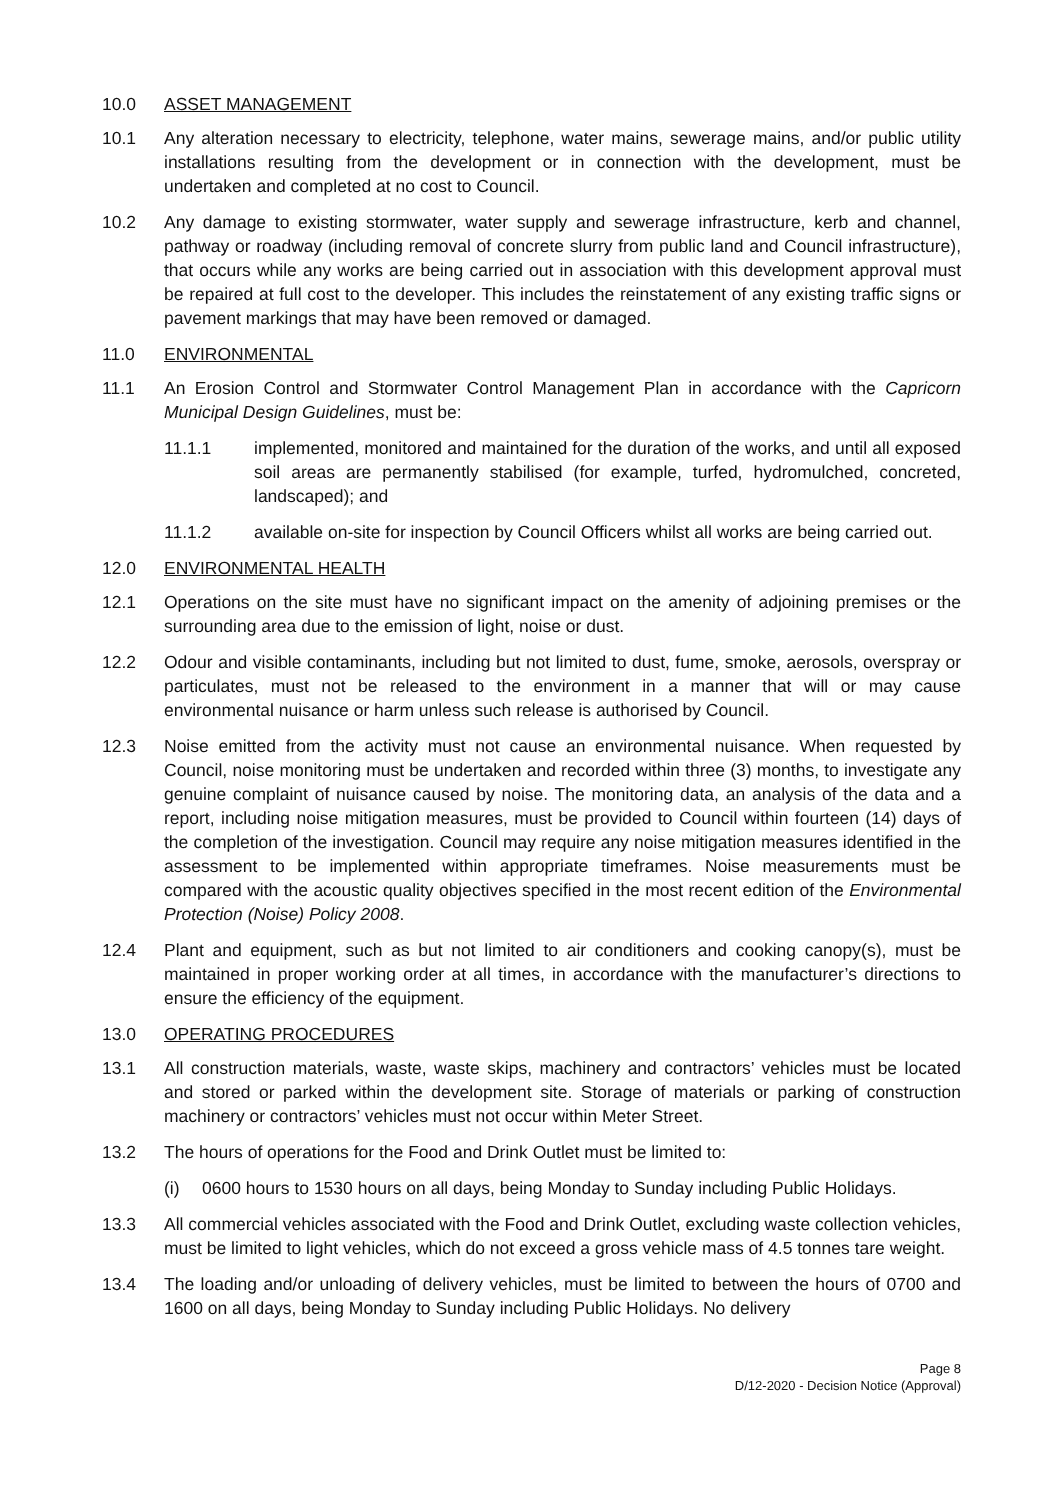10.0 ASSET MANAGEMENT
10.1 Any alteration necessary to electricity, telephone, water mains, sewerage mains, and/or public utility installations resulting from the development or in connection with the development, must be undertaken and completed at no cost to Council.
10.2 Any damage to existing stormwater, water supply and sewerage infrastructure, kerb and channel, pathway or roadway (including removal of concrete slurry from public land and Council infrastructure), that occurs while any works are being carried out in association with this development approval must be repaired at full cost to the developer. This includes the reinstatement of any existing traffic signs or pavement markings that may have been removed or damaged.
11.0 ENVIRONMENTAL
11.1 An Erosion Control and Stormwater Control Management Plan in accordance with the Capricorn Municipal Design Guidelines, must be:
11.1.1 implemented, monitored and maintained for the duration of the works, and until all exposed soil areas are permanently stabilised (for example, turfed, hydromulched, concreted, landscaped); and
11.1.2 available on-site for inspection by Council Officers whilst all works are being carried out.
12.0 ENVIRONMENTAL HEALTH
12.1 Operations on the site must have no significant impact on the amenity of adjoining premises or the surrounding area due to the emission of light, noise or dust.
12.2 Odour and visible contaminants, including but not limited to dust, fume, smoke, aerosols, overspray or particulates, must not be released to the environment in a manner that will or may cause environmental nuisance or harm unless such release is authorised by Council.
12.3 Noise emitted from the activity must not cause an environmental nuisance. When requested by Council, noise monitoring must be undertaken and recorded within three (3) months, to investigate any genuine complaint of nuisance caused by noise. The monitoring data, an analysis of the data and a report, including noise mitigation measures, must be provided to Council within fourteen (14) days of the completion of the investigation. Council may require any noise mitigation measures identified in the assessment to be implemented within appropriate timeframes. Noise measurements must be compared with the acoustic quality objectives specified in the most recent edition of the Environmental Protection (Noise) Policy 2008.
12.4 Plant and equipment, such as but not limited to air conditioners and cooking canopy(s), must be maintained in proper working order at all times, in accordance with the manufacturer’s directions to ensure the efficiency of the equipment.
13.0 OPERATING PROCEDURES
13.1 All construction materials, waste, waste skips, machinery and contractors’ vehicles must be located and stored or parked within the development site. Storage of materials or parking of construction machinery or contractors’ vehicles must not occur within Meter Street.
13.2 The hours of operations for the Food and Drink Outlet must be limited to:
(i) 0600 hours to 1530 hours on all days, being Monday to Sunday including Public Holidays.
13.3 All commercial vehicles associated with the Food and Drink Outlet, excluding waste collection vehicles, must be limited to light vehicles, which do not exceed a gross vehicle mass of 4.5 tonnes tare weight.
13.4 The loading and/or unloading of delivery vehicles, must be limited to between the hours of 0700 and 1600 on all days, being Monday to Sunday including Public Holidays. No delivery
Page 8
D/12-2020 - Decision Notice (Approval)